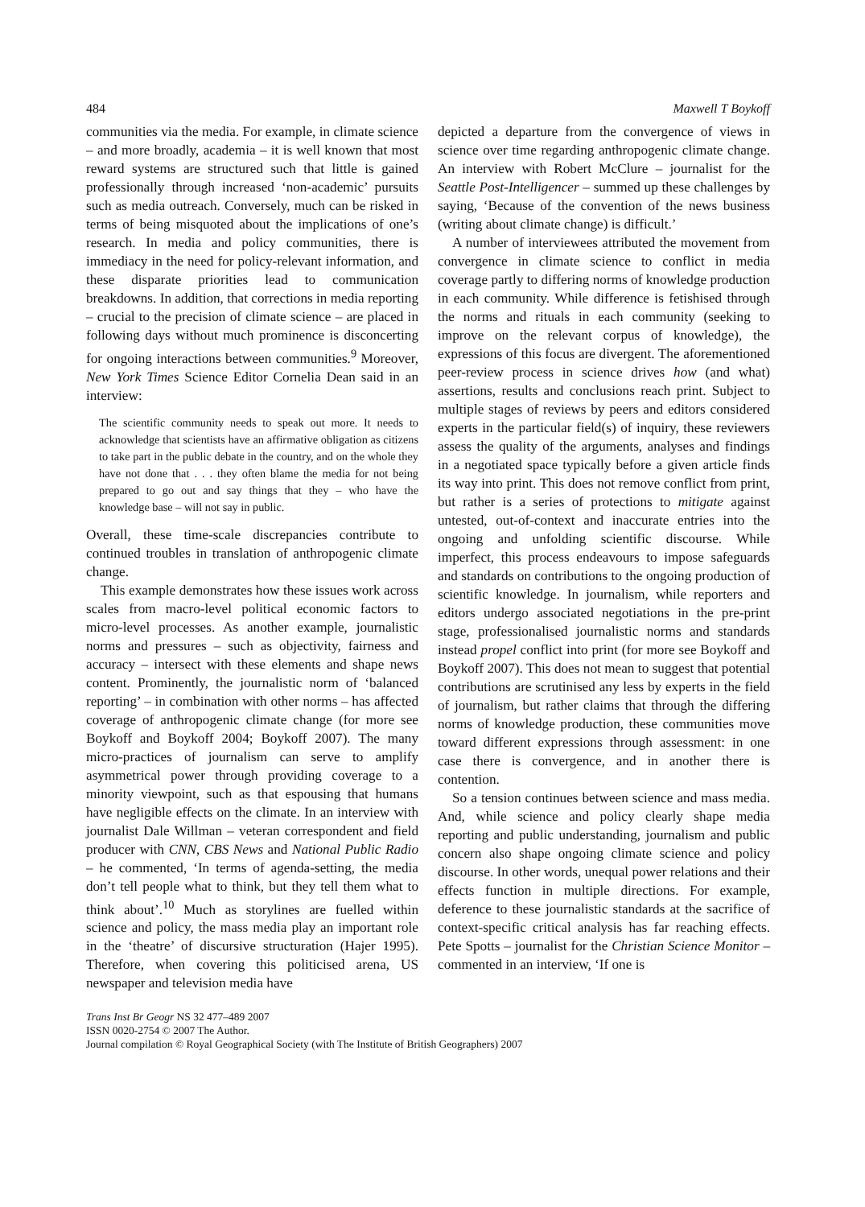484 Maxwell T Boykoff
communities via the media. For example, in climate science – and more broadly, academia – it is well known that most reward systems are structured such that little is gained professionally through increased ‘non-academic’ pursuits such as media outreach. Conversely, much can be risked in terms of being misquoted about the implications of one’s research. In media and policy communities, there is immediacy in the need for policy-relevant information, and these disparate priorities lead to communication breakdowns. In addition, that corrections in media reporting – crucial to the precision of climate science – are placed in following days without much prominence is disconcerting for ongoing interactions between communities.<sup>9</sup> Moreover, New York Times Science Editor Cornelia Dean said in an interview:
The scientific community needs to speak out more. It needs to acknowledge that scientists have an affirmative obligation as citizens to take part in the public debate in the country, and on the whole they have not done that . . . they often blame the media for not being prepared to go out and say things that they – who have the knowledge base – will not say in public.
Overall, these time-scale discrepancies contribute to continued troubles in translation of anthropogenic climate change.
This example demonstrates how these issues work across scales from macro-level political economic factors to micro-level processes. As another example, journalistic norms and pressures – such as objectivity, fairness and accuracy – intersect with these elements and shape news content. Prominently, the journalistic norm of ‘balanced reporting’ – in combination with other norms – has affected coverage of anthropogenic climate change (for more see Boykoff and Boykoff 2004; Boykoff 2007). The many micro-practices of journalism can serve to amplify asymmetrical power through providing coverage to a minority viewpoint, such as that espousing that humans have negligible effects on the climate. In an interview with journalist Dale Willman – veteran correspondent and field producer with CNN, CBS News and National Public Radio – he commented, ‘In terms of agenda-setting, the media don’t tell people what to think, but they tell them what to think about’.<sup>10</sup> Much as storylines are fuelled within science and policy, the mass media play an important role in the ‘theatre’ of discursive structuration (Hajer 1995). Therefore, when covering this politicised arena, US newspaper and television media have
depicted a departure from the convergence of views in science over time regarding anthropogenic climate change. An interview with Robert McClure – journalist for the Seattle Post-Intelligencer – summed up these challenges by saying, ‘Because of the convention of the news business (writing about climate change) is difficult.’
A number of interviewees attributed the movement from convergence in climate science to conflict in media coverage partly to differing norms of knowledge production in each community. While difference is fetishised through the norms and rituals in each community (seeking to improve on the relevant corpus of knowledge), the expressions of this focus are divergent. The aforementioned peer-review process in science drives how (and what) assertions, results and conclusions reach print. Subject to multiple stages of reviews by peers and editors considered experts in the particular field(s) of inquiry, these reviewers assess the quality of the arguments, analyses and findings in a negotiated space typically before a given article finds its way into print. This does not remove conflict from print, but rather is a series of protections to mitigate against untested, out-of-context and inaccurate entries into the ongoing and unfolding scientific discourse. While imperfect, this process endeavours to impose safeguards and standards on contributions to the ongoing production of scientific knowledge. In journalism, while reporters and editors undergo associated negotiations in the pre-print stage, professionalised journalistic norms and standards instead propel conflict into print (for more see Boykoff and Boykoff 2007). This does not mean to suggest that potential contributions are scrutinised any less by experts in the field of journalism, but rather claims that through the differing norms of knowledge production, these communities move toward different expressions through assessment: in one case there is convergence, and in another there is contention.
So a tension continues between science and mass media. And, while science and policy clearly shape media reporting and public understanding, journalism and public concern also shape ongoing climate science and policy discourse. In other words, unequal power relations and their effects function in multiple directions. For example, deference to these journalistic standards at the sacrifice of context-specific critical analysis has far reaching effects. Pete Spotts – journalist for the Christian Science Monitor – commented in an interview, ‘If one is
Trans Inst Br Geogr NS 32 477–489 2007
ISSN 0020-2754 © 2007 The Author.
Journal compilation © Royal Geographical Society (with The Institute of British Geographers) 2007